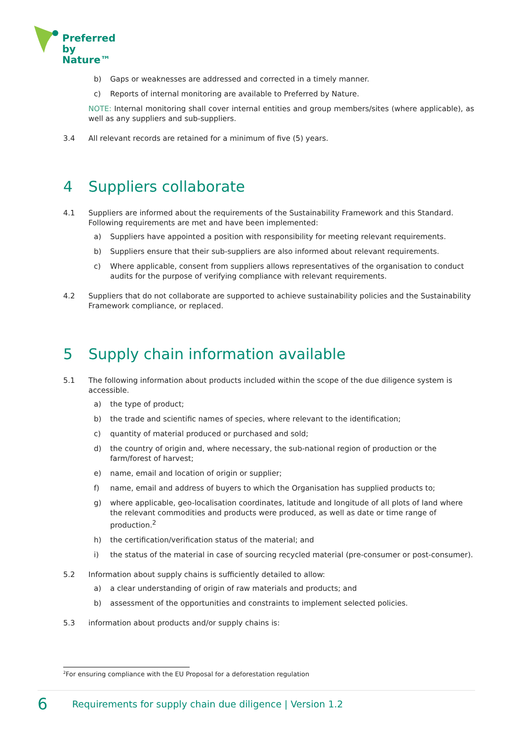Preferred
by Nature™
b) Gaps or weaknesses are addressed and corrected in a timely manner.
c) Reports of internal monitoring are available to Preferred by Nature.
NOTE: Internal monitoring shall cover internal entities and group members/sites (where applicable), as well as any suppliers and sub-suppliers.
3.4 All relevant records are retained for a minimum of five (5) years.
4 Suppliers collaborate
4.1 Suppliers are informed about the requirements of the Sustainability Framework and this Standard. Following requirements are met and have been implemented:
a) Suppliers have appointed a position with responsibility for meeting relevant requirements.
b) Suppliers ensure that their sub-suppliers are also informed about relevant requirements.
c) Where applicable, consent from suppliers allows representatives of the organisation to conduct audits for the purpose of verifying compliance with relevant requirements.
4.2 Suppliers that do not collaborate are supported to achieve sustainability policies and the Sustainability Framework compliance, or replaced.
5 Supply chain information available
5.1 The following information about products included within the scope of the due diligence system is accessible.
a) the type of product;
b) the trade and scientific names of species, where relevant to the identification;
c) quantity of material produced or purchased and sold;
d) the country of origin and, where necessary, the sub-national region of production or the farm/forest of harvest;
e) name, email and location of origin or supplier;
f) name, email and address of buyers to which the Organisation has supplied products to;
g) where applicable, geo-localisation coordinates, latitude and longitude of all plots of land where the relevant commodities and products were produced, as well as date or time range of production.<sup>2</sup>
h) the certification/verification status of the material; and
i) the status of the material in case of sourcing recycled material (pre-consumer or post-consumer).
5.2 Information about supply chains is sufficiently detailed to allow:
a) a clear understanding of origin of raw materials and products; and
b) assessment of the opportunities and constraints to implement selected policies.
5.3 information about products and/or supply chains is:
<sup>2</sup> For ensuring compliance with the EU Proposal for a deforestation regulation
6 Requirements for supply chain due diligence | Version 1.2